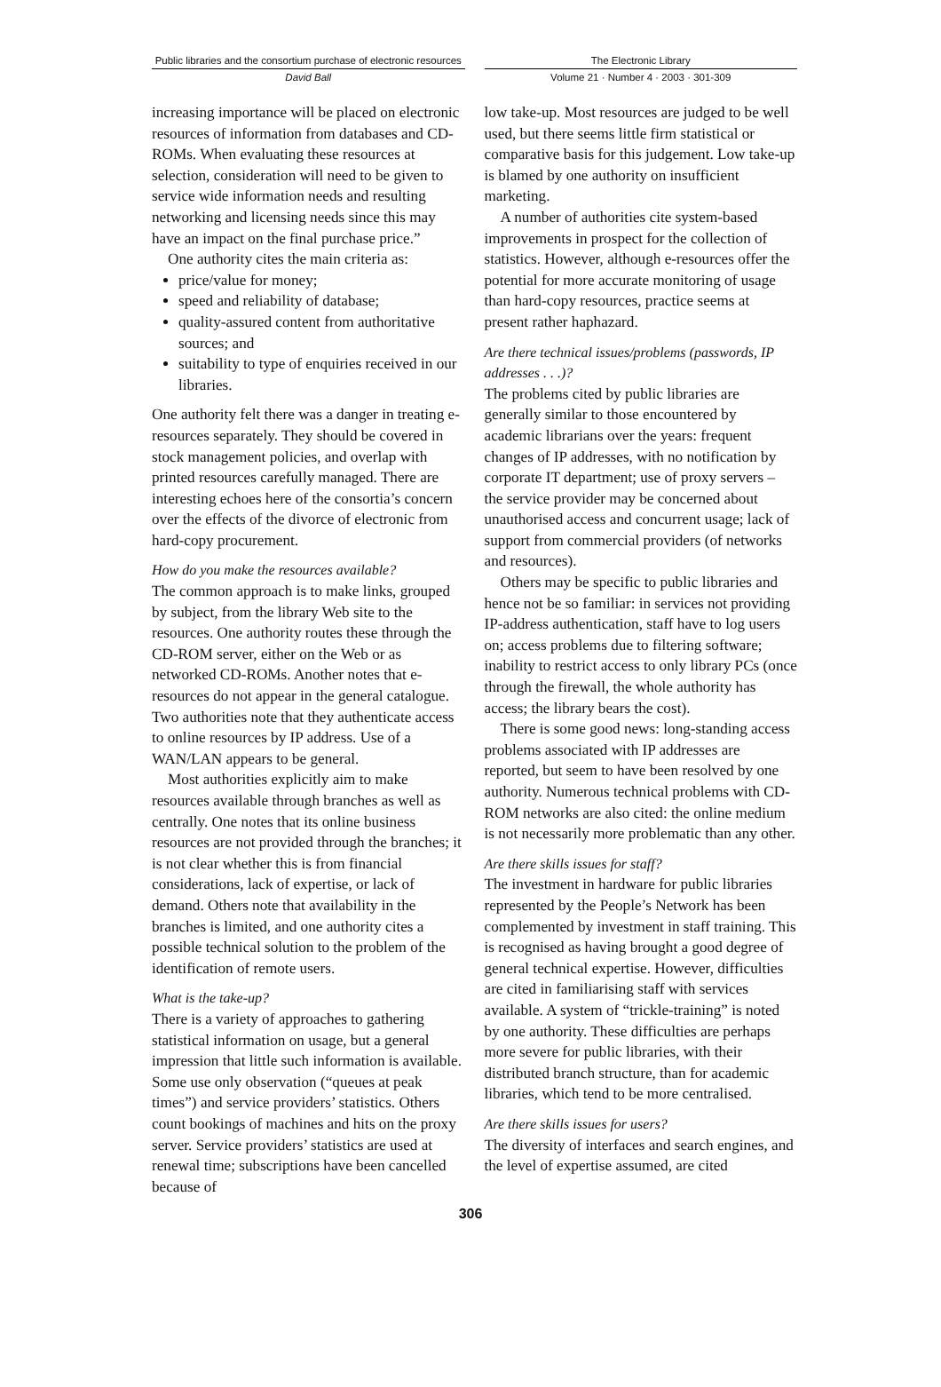Public libraries and the consortium purchase of electronic resources
David Ball
The Electronic Library
Volume 21 · Number 4 · 2003 · 301-309
increasing importance will be placed on electronic resources of information from databases and CD-ROMs. When evaluating these resources at selection, consideration will need to be given to service wide information needs and resulting networking and licensing needs since this may have an impact on the final purchase price.”
One authority cites the main criteria as:
price/value for money;
speed and reliability of database;
quality-assured content from authoritative sources; and
suitability to type of enquiries received in our libraries.
One authority felt there was a danger in treating e-resources separately. They should be covered in stock management policies, and overlap with printed resources carefully managed. There are interesting echoes here of the consortia’s concern over the effects of the divorce of electronic from hard-copy procurement.
How do you make the resources available?
The common approach is to make links, grouped by subject, from the library Web site to the resources. One authority routes these through the CD-ROM server, either on the Web or as networked CD-ROMs. Another notes that e-resources do not appear in the general catalogue. Two authorities note that they authenticate access to online resources by IP address. Use of a WAN/LAN appears to be general.
Most authorities explicitly aim to make resources available through branches as well as centrally. One notes that its online business resources are not provided through the branches; it is not clear whether this is from financial considerations, lack of expertise, or lack of demand. Others note that availability in the branches is limited, and one authority cites a possible technical solution to the problem of the identification of remote users.
What is the take-up?
There is a variety of approaches to gathering statistical information on usage, but a general impression that little such information is available. Some use only observation (“queues at peak times”) and service providers’ statistics. Others count bookings of machines and hits on the proxy server. Service providers’ statistics are used at renewal time; subscriptions have been cancelled because of
low take-up. Most resources are judged to be well used, but there seems little firm statistical or comparative basis for this judgement. Low take-up is blamed by one authority on insufficient marketing.
A number of authorities cite system-based improvements in prospect for the collection of statistics. However, although e-resources offer the potential for more accurate monitoring of usage than hard-copy resources, practice seems at present rather haphazard.
Are there technical issues/problems (passwords, IP addresses . . .)?
The problems cited by public libraries are generally similar to those encountered by academic librarians over the years: frequent changes of IP addresses, with no notification by corporate IT department; use of proxy servers – the service provider may be concerned about unauthorised access and concurrent usage; lack of support from commercial providers (of networks and resources).
Others may be specific to public libraries and hence not be so familiar: in services not providing IP-address authentication, staff have to log users on; access problems due to filtering software; inability to restrict access to only library PCs (once through the firewall, the whole authority has access; the library bears the cost).
There is some good news: long-standing access problems associated with IP addresses are reported, but seem to have been resolved by one authority. Numerous technical problems with CD-ROM networks are also cited: the online medium is not necessarily more problematic than any other.
Are there skills issues for staff?
The investment in hardware for public libraries represented by the People’s Network has been complemented by investment in staff training. This is recognised as having brought a good degree of general technical expertise. However, difficulties are cited in familiarising staff with services available. A system of “trickle-training” is noted by one authority. These difficulties are perhaps more severe for public libraries, with their distributed branch structure, than for academic libraries, which tend to be more centralised.
Are there skills issues for users?
The diversity of interfaces and search engines, and the level of expertise assumed, are cited
306